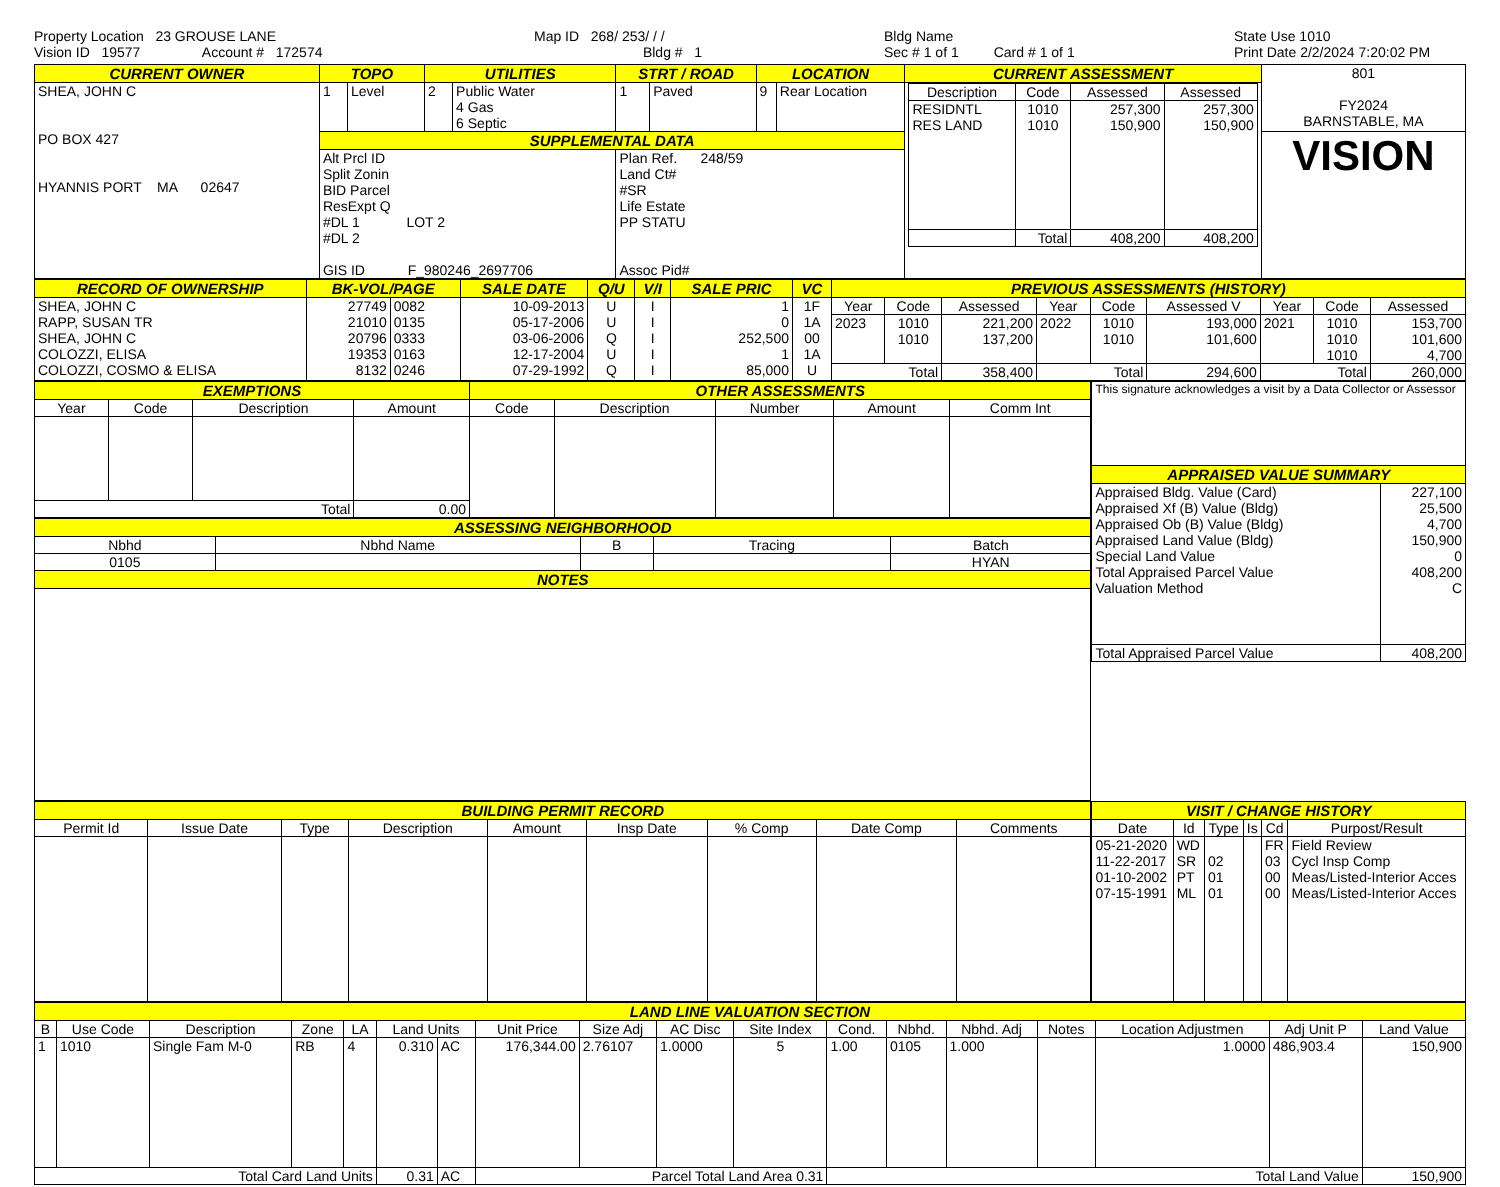Property Location 23 GROUSE LANE
Vision ID 19577 Account # 172574
Map ID 268/ 253/ / /
Bldg # 1
Bldg Name
Sec # 1 of 1 Card # 1 of 1
State Use 1010
Print Date 2/2/2024 7:20:02 PM
| CURRENT OWNER | TOPO | | UTILITIES | | STRT / ROAD | | LOCATION | | CURRENT ASSESSMENT | 801 FY2024 BARNSTABLE, MA |
| SHEA, JOHN C PO BOX 427 HYANNIS PORT MA 02647 | 1 | Level | 2 | Public Water 4 Gas 6 Septic | 1 | Paved | 9 | Rear Location | / Description / Code / Assessed / Assessed / / --- / --- / --- / --- / / RESIDNTL RES LAND / 1010 1010 / 257,300 150,900 / 257,300 150,900 / / / Total / 408,200 / 408,200 / | |
| | SUPPLEMENTAL DATA | | | | | | | | | VISION |
| | Alt Prcl ID Split Zonin BID Parcel ResExpt Q #DL 1 LOT 2 #DL 2 GIS ID F_980246_2697706 | | | | Plan Ref. 248/59 Land Ct# #SR Life Estate PP STATU Assoc Pid# | | | | | |
| RECORD OF OWNERSHIP | BK-VOL/PAGE | | SALE DATE | Q/U | V/I | SALE PRIC | VC | PREVIOUS ASSESSMENTS (HISTORY) | | | | | | | | |
| SHEA, JOHN C RAPP, SUSAN TR SHEA, JOHN C COLOZZI, ELISA COLOZZI, COSMO & ELISA | 27749 21010 20796 19353 8132 | 0082 0135 0333 0163 0246 | 10-09-2013 05-17-2006 03-06-2006 12-17-2004 07-29-1992 | U U Q U Q | I I I I I | 1 0 252,500 1 85,000 | 1F 1A 00 1A U | Year | Code | Assessed | Year | Code | Assessed V | Year | Code | Assessed |
| | | | | | | | | 2023 | 1010 1010 | 221,200 137,200 | 2022 | 1010 1010 | 193,000 101,600 | 2021 | 1010 1010 1010 | 153,700 101,600 4,700 |
| | | | | | | | | Total | | 358,400 | Total | | 294,600 | Total | | 260,000 |
| EXEMPTIONS | | | | OTHER ASSESSMENTS | | | | |
| Year | Code | Description | Amount | Code | Description | Number | Amount | Comm Int |
| Total | | | 0.00 | | | | | |
| ASSESSING NEIGHBORHOOD | | | | |
| Nbhd | Nbhd Name | B | Tracing | Batch |
| 0105 | | | | HYAN |
| NOTES | | | | |
| This signature acknowledges a visit by a Data Collector or Assessor | |
| APPRAISED VALUE SUMMARY | |
| Appraised Bldg. Value (Card) Appraised Xf (B) Value (Bldg) Appraised Ob (B) Value (Bldg) Appraised Land Value (Bldg) Special Land Value Total Appraised Parcel Value Valuation Method | 227,100 25,500 4,700 150,900 0 408,200 C |
| Total Appraised Parcel Value | 408,200 |
| BUILDING PERMIT RECORD | | | | | | | | |
| Permit Id | Issue Date | Type | Description | Amount | Insp Date | % Comp | Date Comp | Comments |
| VISIT / CHANGE HISTORY | | | | | |
| Date | Id | Type | Is | Cd | Purpost/Result |
| 05-21-2020 11-22-2017 01-10-2002 07-15-1991 | WD SR PT ML | 02 01 01 | | FR 03 00 00 | Field Review Cycl Insp Comp Meas/Listed-Interior Acces Meas/Listed-Interior Acces |
| LAND LINE VALUATION SECTION | | | | | | | | | | | | | | | | | |
| B | Use Code | Description | Zone | LA | Land Units | | Unit Price | Size Adj | AC Disc | Site Index | Cond. | Nbhd. | Nbhd. Adj | Notes | Location Adjustmen | Adj Unit P | Land Value |
| 1 | 1010 | Single Fam M-0 | RB | 4 | 0.310 | AC | 176,344.00 | 2.76107 | 1.0000 | 5 | 1.00 | 0105 | 1.000 | | 1.0000 | 486,903.4 | 150,900 |
| Total Card Land Units | | | | | 0.31 | AC | Parcel Total Land Area 0.31 | | | | Total Land Value | | | | | | 150,900 |